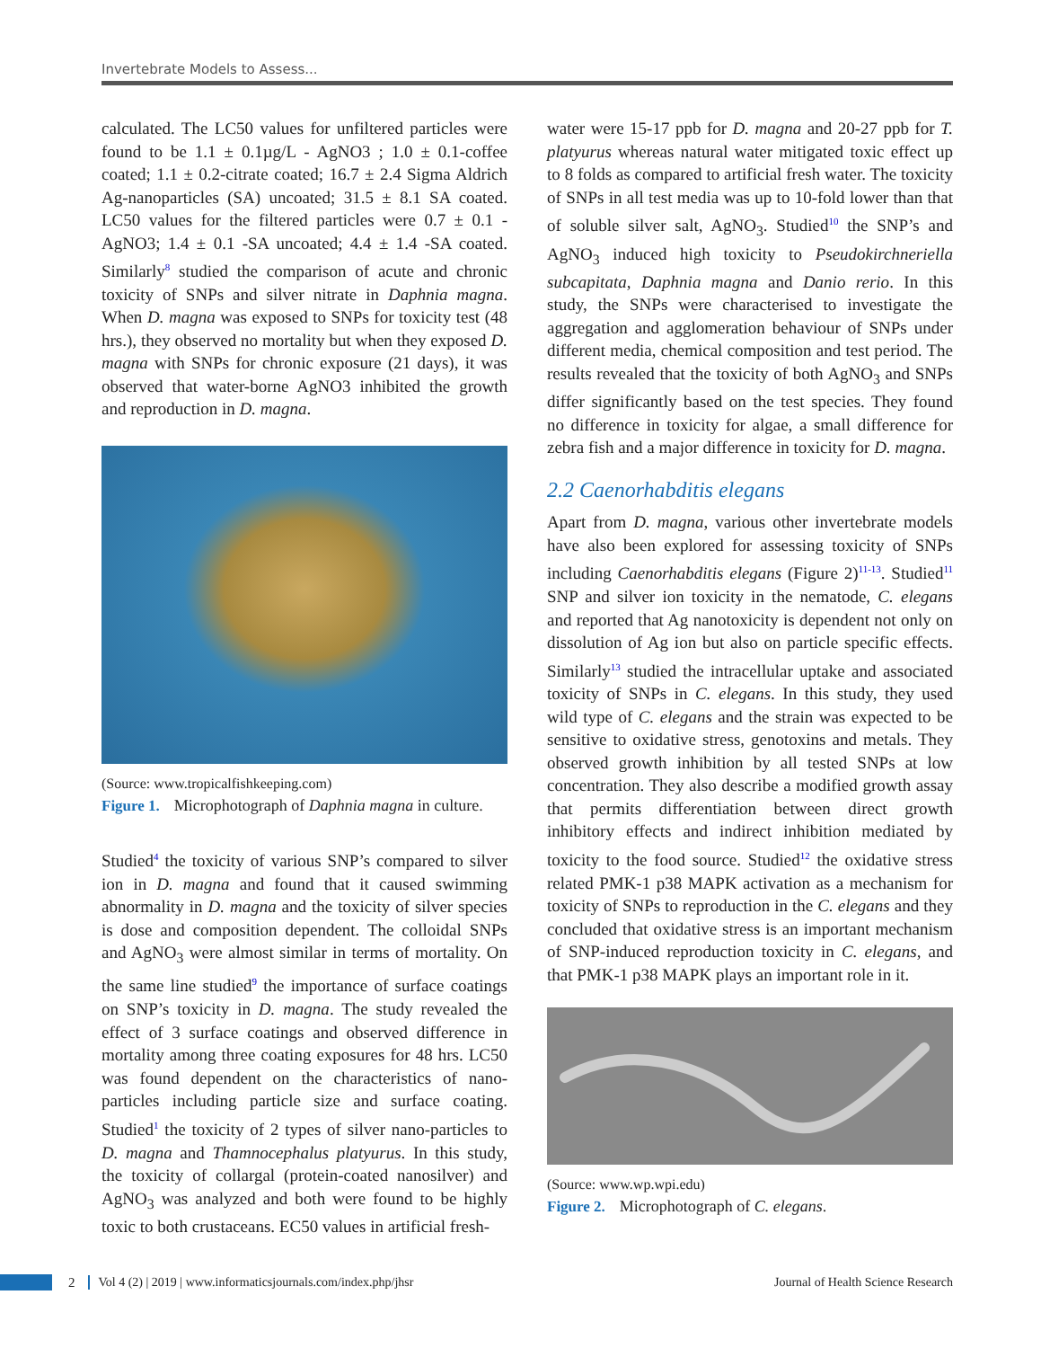Invertebrate Models to Assess...
calculated. The LC50 values for unfiltered particles were found to be 1.1 ± 0.1µg/L - AgNO3 ; 1.0 ± 0.1-coffee coated; 1.1 ± 0.2-citrate coated; 16.7 ± 2.4 Sigma Aldrich Ag-nanoparticles (SA) uncoated; 31.5 ± 8.1 SA coated. LC50 values for the filtered particles were 0.7 ± 0.1 - AgNO3; 1.4 ± 0.1 -SA uncoated; 4.4 ± 1.4 -SA coated. Similarly<sup>8</sup> studied the comparison of acute and chronic toxicity of SNPs and silver nitrate in Daphnia magna. When D. magna was exposed to SNPs for toxicity test (48 hrs.), they observed no mortality but when they exposed D. magna with SNPs for chronic exposure (21 days), it was observed that water-borne AgNO3 inhibited the growth and reproduction in D. magna.
(Source: www.tropicalfishkeeping.com)
Figure 1. Microphotograph of Daphnia magna in culture.
Studied<sup>4</sup> the toxicity of various SNP’s compared to silver ion in D. magna and found that it caused swimming abnormality in D. magna and the toxicity of silver species is dose and composition dependent. The colloidal SNPs and AgNO<sub>3</sub> were almost similar in terms of mortality. On the same line studied<sup>9</sup> the importance of surface coatings on SNP’s toxicity in D. magna. The study revealed the effect of 3 surface coatings and observed difference in mortality among three coating exposures for 48 hrs. LC50 was found dependent on the characteristics of nano-particles including particle size and surface coating. Studied<sup>1</sup> the toxicity of 2 types of silver nano-particles to D. magna and Thamnocephalus platyurus. In this study, the toxicity of collargal (protein-coated nanosilver) and AgNO<sub>3</sub> was analyzed and both were found to be highly toxic to both crustaceans. EC50 values in artificial fresh-
water were 15-17 ppb for D. magna and 20-27 ppb for T. platyurus whereas natural water mitigated toxic effect up to 8 folds as compared to artificial fresh water. The toxicity of SNPs in all test media was up to 10-fold lower than that of soluble silver salt, AgNO<sub>3</sub>. Studied<sup>10</sup> the SNP’s and AgNO<sub>3</sub> induced high toxicity to Pseudokirchneriella subcapitata, Daphnia magna and Danio rerio. In this study, the SNPs were characterised to investigate the aggregation and agglomeration behaviour of SNPs under different media, chemical composition and test period. The results revealed that the toxicity of both AgNO<sub>3</sub> and SNPs differ significantly based on the test species. They found no difference in toxicity for algae, a small difference for zebra fish and a major difference in toxicity for D. magna.
2.2 Caenorhabditis elegans
Apart from D. magna, various other invertebrate models have also been explored for assessing toxicity of SNPs including Caenorhabditis elegans (Figure 2)<sup>11-13</sup>. Studied<sup>11</sup> SNP and silver ion toxicity in the nematode, C. elegans and reported that Ag nanotoxicity is dependent not only on dissolution of Ag ion but also on particle specific effects. Similarly<sup>13</sup> studied the intracellular uptake and associated toxicity of SNPs in C. elegans. In this study, they used wild type of C. elegans and the strain was expected to be sensitive to oxidative stress, genotoxins and metals. They observed growth inhibition by all tested SNPs at low concentration. They also describe a modified growth assay that permits differentiation between direct growth inhibitory effects and indirect inhibition mediated by toxicity to the food source. Studied<sup>12</sup> the oxidative stress related PMK-1 p38 MAPK activation as a mechanism for toxicity of SNPs to reproduction in the C. elegans and they concluded that oxidative stress is an important mechanism of SNP-induced reproduction toxicity in C. elegans, and that PMK-1 p38 MAPK plays an important role in it.
(Source: www.wp.wpi.edu)
Figure 2. Microphotograph of C. elegans.
2 Vol 4 (2) | 2019 | www.informaticsjournals.com/index.php/jhsr Journal of Health Science Research